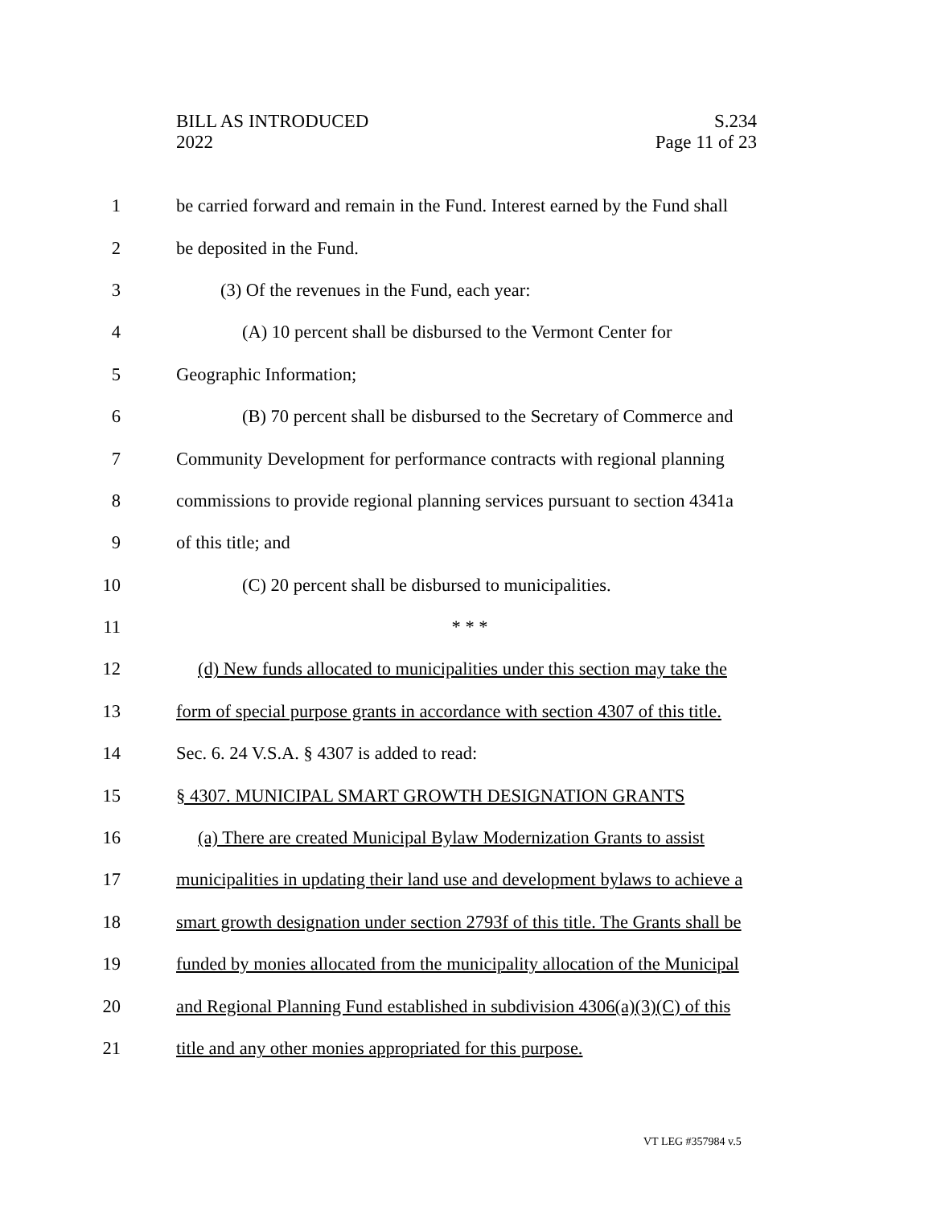BILL AS INTRODUCED
2022
S.234
Page 11 of 23
1 be carried forward and remain in the Fund. Interest earned by the Fund shall
2 be deposited in the Fund.
3 (3) Of the revenues in the Fund, each year:
4 (A) 10 percent shall be disbursed to the Vermont Center for
5 Geographic Information;
6 (B) 70 percent shall be disbursed to the Secretary of Commerce and
7 Community Development for performance contracts with regional planning
8 commissions to provide regional planning services pursuant to section 4341a
9 of this title; and
10 (C) 20 percent shall be disbursed to municipalities.
11 * * *
12 (d) New funds allocated to municipalities under this section may take the
13 form of special purpose grants in accordance with section 4307 of this title.
14 Sec. 6. 24 V.S.A. § 4307 is added to read:
15 § 4307. MUNICIPAL SMART GROWTH DESIGNATION GRANTS
16 (a) There are created Municipal Bylaw Modernization Grants to assist
17 municipalities in updating their land use and development bylaws to achieve a
18 smart growth designation under section 2793f of this title. The Grants shall be
19 funded by monies allocated from the municipality allocation of the Municipal
20 and Regional Planning Fund established in subdivision 4306(a)(3)(C) of this
21 title and any other monies appropriated for this purpose.
VT LEG #357984 v.5